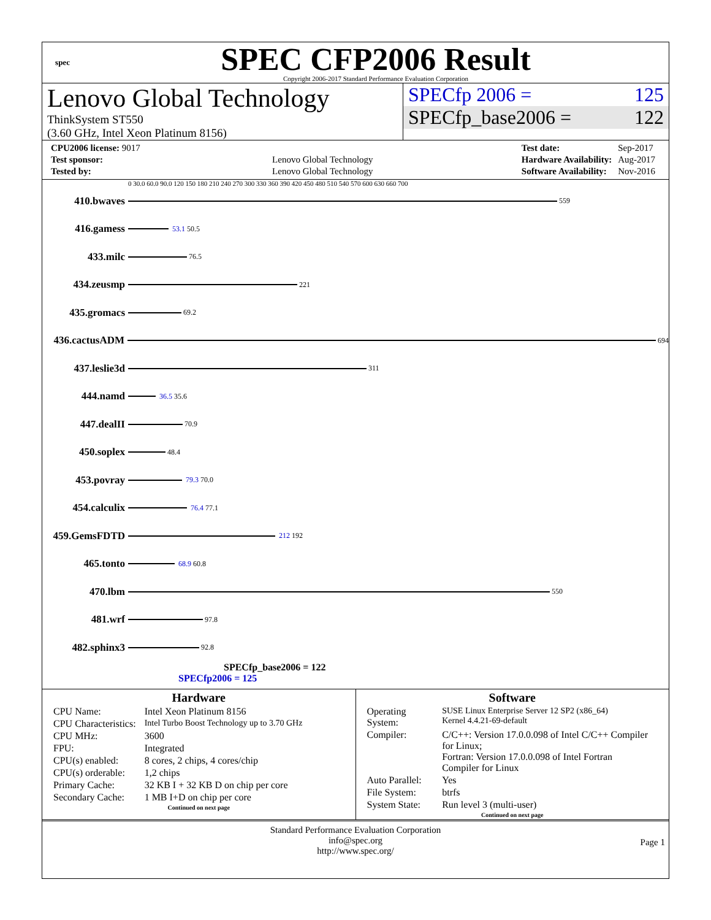spec
SPEC CFP2006 Result
Copyright 2006-2017 Standard Performance Evaluation Corporation
Lenovo Global Technology
ThinkSystem ST550
(3.60 GHz, Intel Xeon Platinum 8156)
SPECfp 2006 = 125
SPECfp_base2006 = 122
| CPU2006 license: 9017 | |
| Test sponsor: | Lenovo Global Technology |
| Tested by: | Lenovo Global Technology |
| Test date: | Sep-2017 |
| Hardware Availability: | Aug-2017 |
| Software Availability: | Nov-2016 |
0 30.0 60.0 90.0 120 150 180 210 240 270 300 330 360 390 420 450 480 510 540 570 600 630 660 700
410.bwaves 559
416.gamess 53.1 50.5
433.milc 76.5
434.zeusmp 221
435.gromacs 69.2
436.cactusADM 694
437.leslie3d 311
444.namd 36.5 35.6
447.dealII 70.9
450.soplex 48.4
453.povray 79.3 70.0
454.calculix 76.4 77.1
459.GemsFDTD 212 192
465.tonto 68.9 60.8
470.lbm 550
481.wrf 97.8
482.sphinx3 92.8
SPECfp_base2006 = 122
SPECfp2006 = 125
Hardware
| CPU Name: | Intel Xeon Platinum 8156 |
| CPU Characteristics: | Intel Turbo Boost Technology up to 3.70 GHz |
| CPU MHz: | 3600 |
| FPU: | Integrated |
| CPU(s) enabled: | 8 cores, 2 chips, 4 cores/chip |
| CPU(s) orderable: | 1,2 chips |
| Primary Cache: | 32 KB I + 32 KB D on chip per core |
| Secondary Cache: | 1 MB I+D on chip per core |
Continued on next page
Software
| Operating System: | SUSE Linux Enterprise Server 12 SP2 (x86_64) Kernel 4.4.21-69-default |
| Compiler: | C/C++: Version 17.0.0.098 of Intel C/C++ Compiler for Linux; Fortran: Version 17.0.0.098 of Intel Fortran Compiler for Linux |
| Auto Parallel: | Yes |
| File System: | btrfs |
| System State: | Run level 3 (multi-user) |
Continued on next page
Standard Performance Evaluation Corporation
info@spec.org
http://www.spec.org/
Page 1